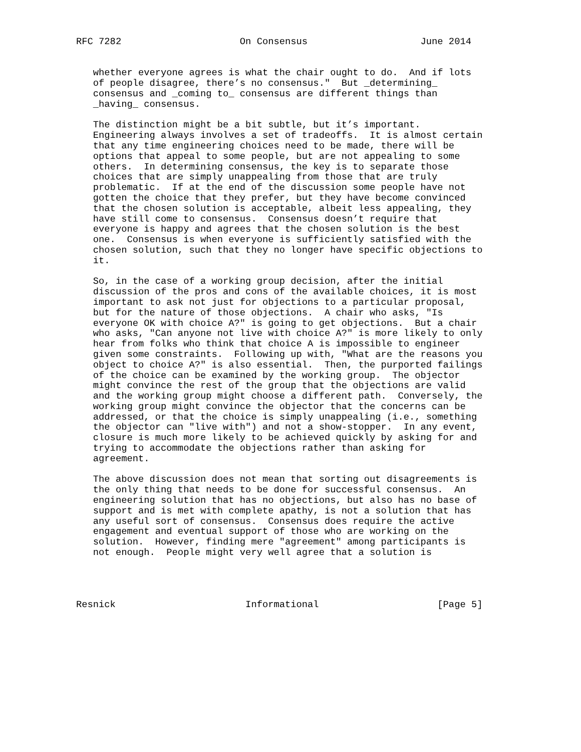RFC 7282                     On Consensus                    June 2014


   whether everyone agrees is what the chair ought to do.  And if lots
   of people disagree, there’s no consensus."  But _determining_
   consensus and _coming to_ consensus are different things than
   _having_ consensus.

   The distinction might be a bit subtle, but it’s important.
   Engineering always involves a set of tradeoffs.  It is almost certain
   that any time engineering choices need to be made, there will be
   options that appeal to some people, but are not appealing to some
   others.  In determining consensus, the key is to separate those
   choices that are simply unappealing from those that are truly
   problematic.  If at the end of the discussion some people have not
   gotten the choice that they prefer, but they have become convinced
   that the chosen solution is acceptable, albeit less appealing, they
   have still come to consensus.  Consensus doesn’t require that
   everyone is happy and agrees that the chosen solution is the best
   one.  Consensus is when everyone is sufficiently satisfied with the
   chosen solution, such that they no longer have specific objections to
   it.

   So, in the case of a working group decision, after the initial
   discussion of the pros and cons of the available choices, it is most
   important to ask not just for objections to a particular proposal,
   but for the nature of those objections.  A chair who asks, "Is
   everyone OK with choice A?" is going to get objections.  But a chair
   who asks, "Can anyone not live with choice A?" is more likely to only
   hear from folks who think that choice A is impossible to engineer
   given some constraints.  Following up with, "What are the reasons you
   object to choice A?" is also essential.  Then, the purported failings
   of the choice can be examined by the working group.  The objector
   might convince the rest of the group that the objections are valid
   and the working group might choose a different path.  Conversely, the
   working group might convince the objector that the concerns can be
   addressed, or that the choice is simply unappealing (i.e., something
   the objector can "live with") and not a show-stopper.  In any event,
   closure is much more likely to be achieved quickly by asking for and
   trying to accommodate the objections rather than asking for
   agreement.

   The above discussion does not mean that sorting out disagreements is
   the only thing that needs to be done for successful consensus.  An
   engineering solution that has no objections, but also has no base of
   support and is met with complete apathy, is not a solution that has
   any useful sort of consensus.  Consensus does require the active
   engagement and eventual support of those who are working on the
   solution.  However, finding mere "agreement" among participants is
   not enough.  People might very well agree that a solution is




Resnick                       Informational                     [Page 5]